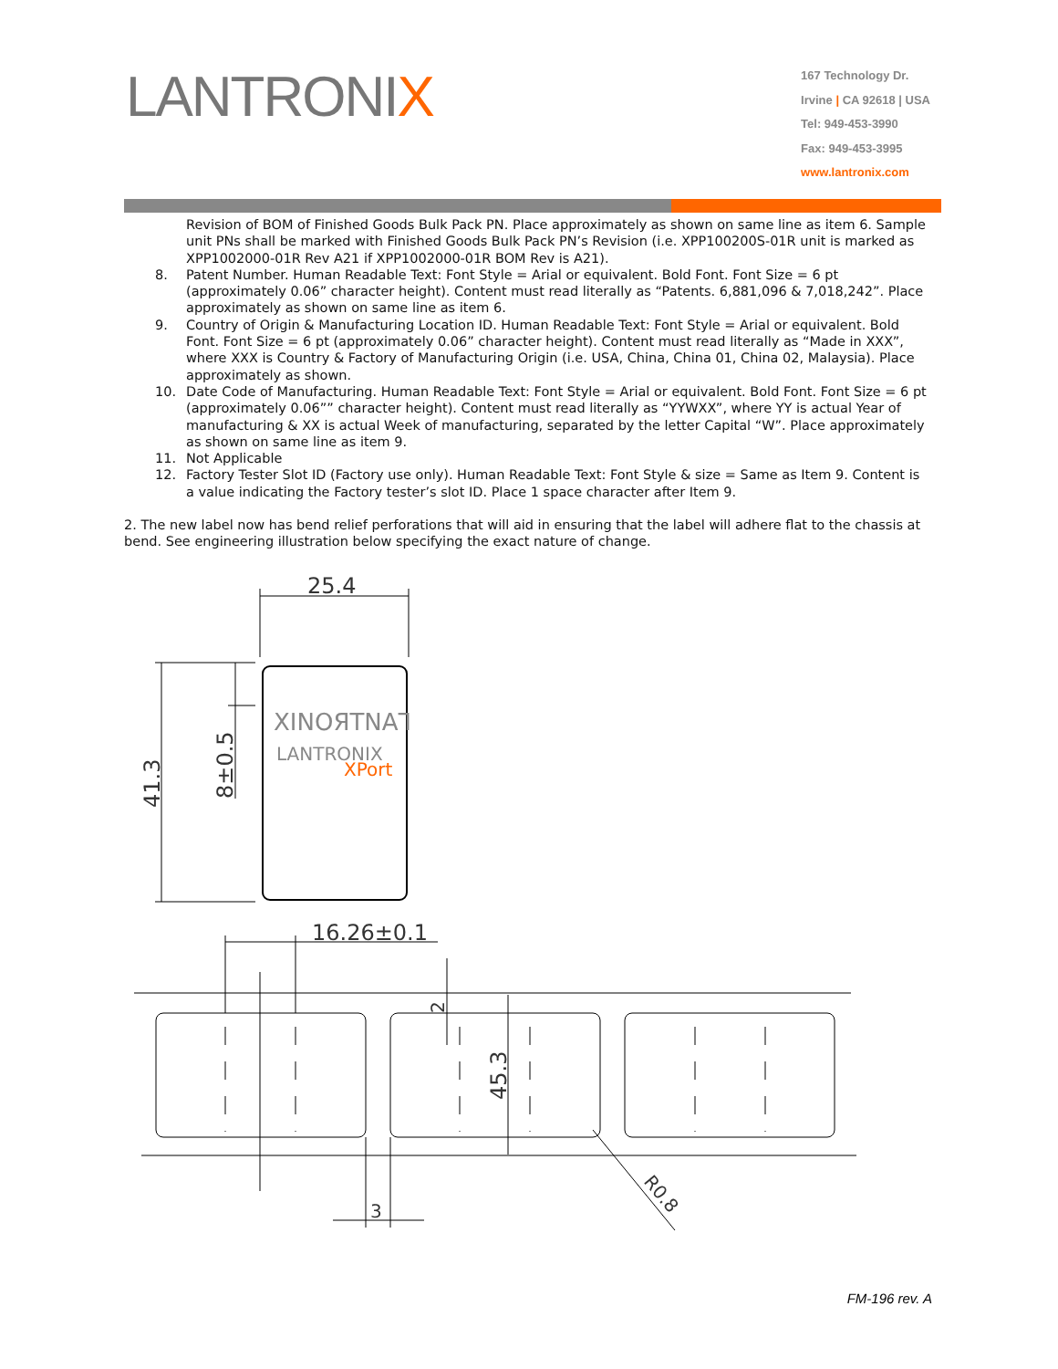LANTRONIX
167 Technology Dr.
Irvine | CA 92618 | USA
Tel: 949-453-3990
Fax: 949-453-3995
www.lantronix.com
Revision of BOM of Finished Goods Bulk Pack PN. Place approximately as shown on same line as item 6. Sample unit PNs shall be marked with Finished Goods Bulk Pack PN’s Revision (i.e. XPP100200S-01R unit is marked as XPP1002000-01R Rev A21 if XPP1002000-01R BOM Rev is A21).
8. Patent Number. Human Readable Text: Font Style = Arial or equivalent. Bold Font. Font Size = 6 pt (approximately 0.06” character height). Content must read literally as “Patents. 6,881,096 & 7,018,242”. Place approximately as shown on same line as item 6.
9. Country of Origin & Manufacturing Location ID. Human Readable Text: Font Style = Arial or equivalent. Bold Font. Font Size = 6 pt (approximately 0.06” character height). Content must read literally as “Made in XXX”, where XXX is Country & Factory of Manufacturing Origin (i.e. USA, China, China 01, China 02, Malaysia). Place approximately as shown.
10. Date Code of Manufacturing. Human Readable Text: Font Style = Arial or equivalent. Bold Font. Font Size = 6 pt (approximately 0.06”” character height). Content must read literally as “YYWXX”, where YY is actual Year of manufacturing & XX is actual Week of manufacturing, separated by the letter Capital “W”. Place approximately as shown on same line as item 9.
11. Not Applicable
12. Factory Tester Slot ID (Factory use only). Human Readable Text: Font Style & size = Same as Item 9. Content is a value indicating the Factory tester’s slot ID. Place 1 space character after Item 9.
2. The new label now has bend relief perforations that will aid in ensuring that the label will adhere flat to the chassis at bend. See engineering illustration below specifying the exact nature of change.
25.4
XINOЯTNAꓶ
LANTRONIX
XPort
41.3
8±0.5
16.26±0.1
2
45.3
3
R0.8
FM-196 rev. A